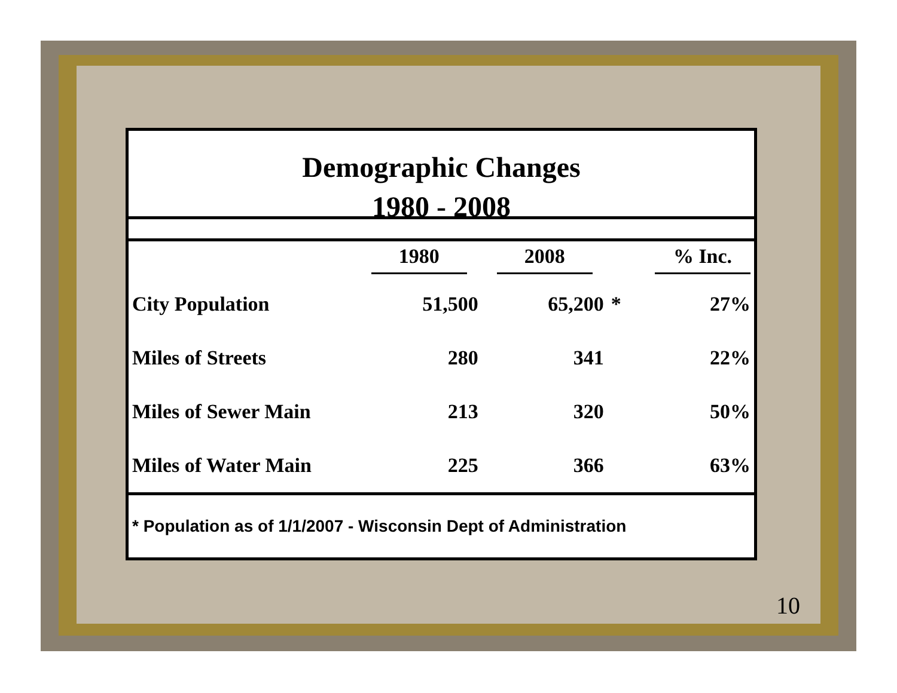Demographic Changes
1980 - 2008
| | 1980 | 2008 | | % Inc. |
| --- | --- | --- | --- | --- |
| City Population | 51,500 | 65,200 | * | 27% |
| Miles of Streets | 280 | 341 | | 22% |
| Miles of Sewer Main | 213 | 320 | | 50% |
| Miles of Water Main | 225 | 366 | | 63% |
* Population as of 1/1/2007 - Wisconsin Dept of Administration
10